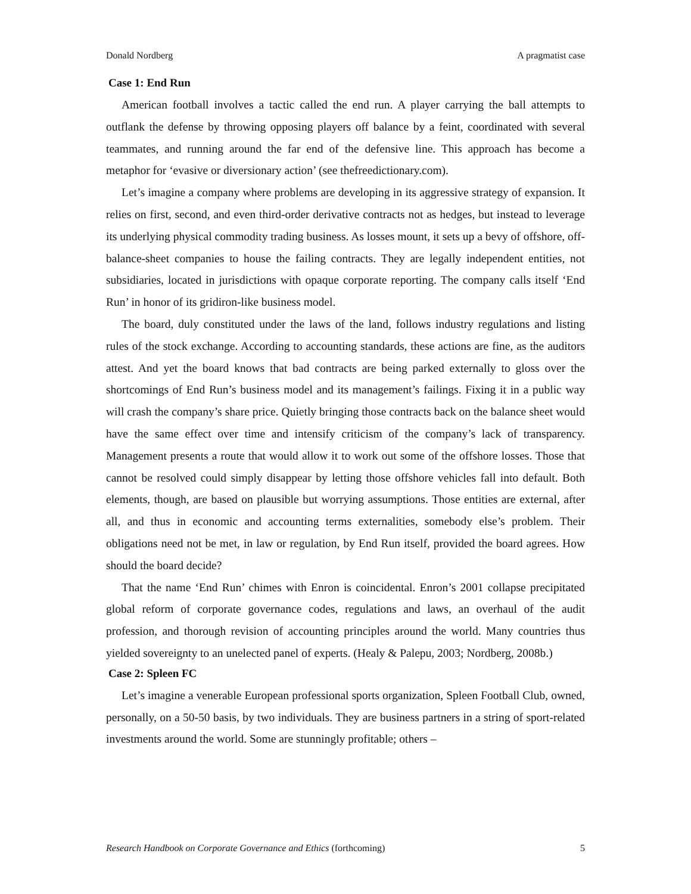Donald Nordberg A pragmatist case
Case 1: End Run
American football involves a tactic called the end run. A player carrying the ball attempts to outflank the defense by throwing opposing players off balance by a feint, coordinated with several teammates, and running around the far end of the defensive line. This approach has become a metaphor for ‘evasive or diversionary action’ (see thefreedictionary.com).
Let’s imagine a company where problems are developing in its aggressive strategy of expansion. It relies on first, second, and even third-order derivative contracts not as hedges, but instead to leverage its underlying physical commodity trading business. As losses mount, it sets up a bevy of offshore, off-balance-sheet companies to house the failing contracts. They are legally independent entities, not subsidiaries, located in jurisdictions with opaque corporate reporting. The company calls itself ‘End Run’ in honor of its gridiron-like business model.
The board, duly constituted under the laws of the land, follows industry regulations and listing rules of the stock exchange. According to accounting standards, these actions are fine, as the auditors attest. And yet the board knows that bad contracts are being parked externally to gloss over the shortcomings of End Run’s business model and its management’s failings. Fixing it in a public way will crash the company’s share price. Quietly bringing those contracts back on the balance sheet would have the same effect over time and intensify criticism of the company’s lack of transparency. Management presents a route that would allow it to work out some of the offshore losses. Those that cannot be resolved could simply disappear by letting those offshore vehicles fall into default. Both elements, though, are based on plausible but worrying assumptions. Those entities are external, after all, and thus in economic and accounting terms externalities, somebody else’s problem. Their obligations need not be met, in law or regulation, by End Run itself, provided the board agrees. How should the board decide?
That the name ‘End Run’ chimes with Enron is coincidental. Enron’s 2001 collapse precipitated global reform of corporate governance codes, regulations and laws, an overhaul of the audit profession, and thorough revision of accounting principles around the world. Many countries thus yielded sovereignty to an unelected panel of experts. (Healy & Palepu, 2003; Nordberg, 2008b.)
Case 2: Spleen FC
Let’s imagine a venerable European professional sports organization, Spleen Football Club, owned, personally, on a 50-50 basis, by two individuals. They are business partners in a string of sport-related investments around the world. Some are stunningly profitable; others –
Research Handbook on Corporate Governance and Ethics (forthcoming) 5